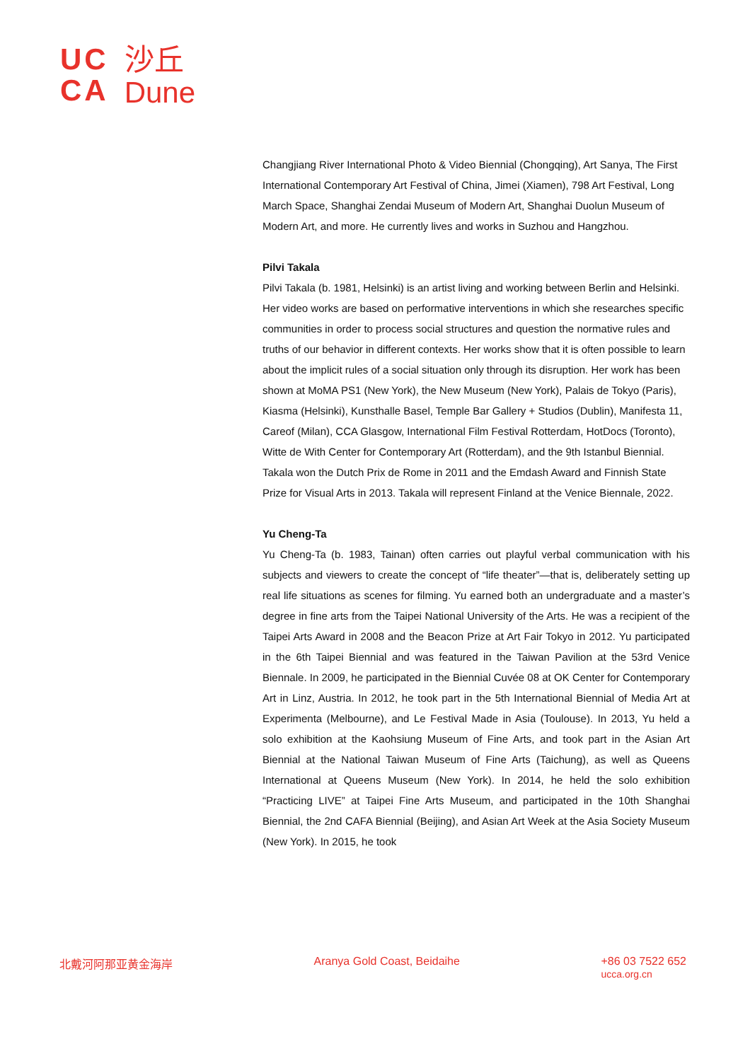UC
CA
沙丘
Dune
Changjiang River International Photo & Video Biennial (Chongqing), Art Sanya, The First International Contemporary Art Festival of China, Jimei (Xiamen), 798 Art Festival, Long March Space, Shanghai Zendai Museum of Modern Art, Shanghai Duolun Museum of Modern Art, and more. He currently lives and works in Suzhou and Hangzhou.
Pilvi Takala
Pilvi Takala (b. 1981, Helsinki) is an artist living and working between Berlin and Helsinki. Her video works are based on performative interventions in which she researches specific communities in order to process social structures and question the normative rules and truths of our behavior in different contexts. Her works show that it is often possible to learn about the implicit rules of a social situation only through its disruption. Her work has been shown at MoMA PS1 (New York), the New Museum (New York), Palais de Tokyo (Paris), Kiasma (Helsinki), Kunsthalle Basel, Temple Bar Gallery + Studios (Dublin), Manifesta 11, Careof (Milan), CCA Glasgow, International Film Festival Rotterdam, HotDocs (Toronto), Witte de With Center for Contemporary Art (Rotterdam), and the 9th Istanbul Biennial. Takala won the Dutch Prix de Rome in 2011 and the Emdash Award and Finnish State Prize for Visual Arts in 2013. Takala will represent Finland at the Venice Biennale, 2022.
Yu Cheng-Ta
Yu Cheng-Ta (b. 1983, Tainan) often carries out playful verbal communication with his subjects and viewers to create the concept of “life theater”—that is, deliberately setting up real life situations as scenes for filming. Yu earned both an undergraduate and a master’s degree in fine arts from the Taipei National University of the Arts. He was a recipient of the Taipei Arts Award in 2008 and the Beacon Prize at Art Fair Tokyo in 2012. Yu participated in the 6th Taipei Biennial and was featured in the Taiwan Pavilion at the 53rd Venice Biennale. In 2009, he participated in the Biennial Cuvée 08 at OK Center for Contemporary Art in Linz, Austria. In 2012, he took part in the 5th International Biennial of Media Art at Experimenta (Melbourne), and Le Festival Made in Asia (Toulouse). In 2013, Yu held a solo exhibition at the Kaohsiung Museum of Fine Arts, and took part in the Asian Art Biennial at the National Taiwan Museum of Fine Arts (Taichung), as well as Queens International at Queens Museum (New York). In 2014, he held the solo exhibition “Practicing LIVE” at Taipei Fine Arts Museum, and participated in the 10th Shanghai Biennial, the 2nd CAFA Biennial (Beijing), and Asian Art Week at the Asia Society Museum (New York). In 2015, he took
北戴河阿那亚黄金海岸 Aranya Gold Coast, Beidaihe +86 03 7522 652
ucca.org.cn